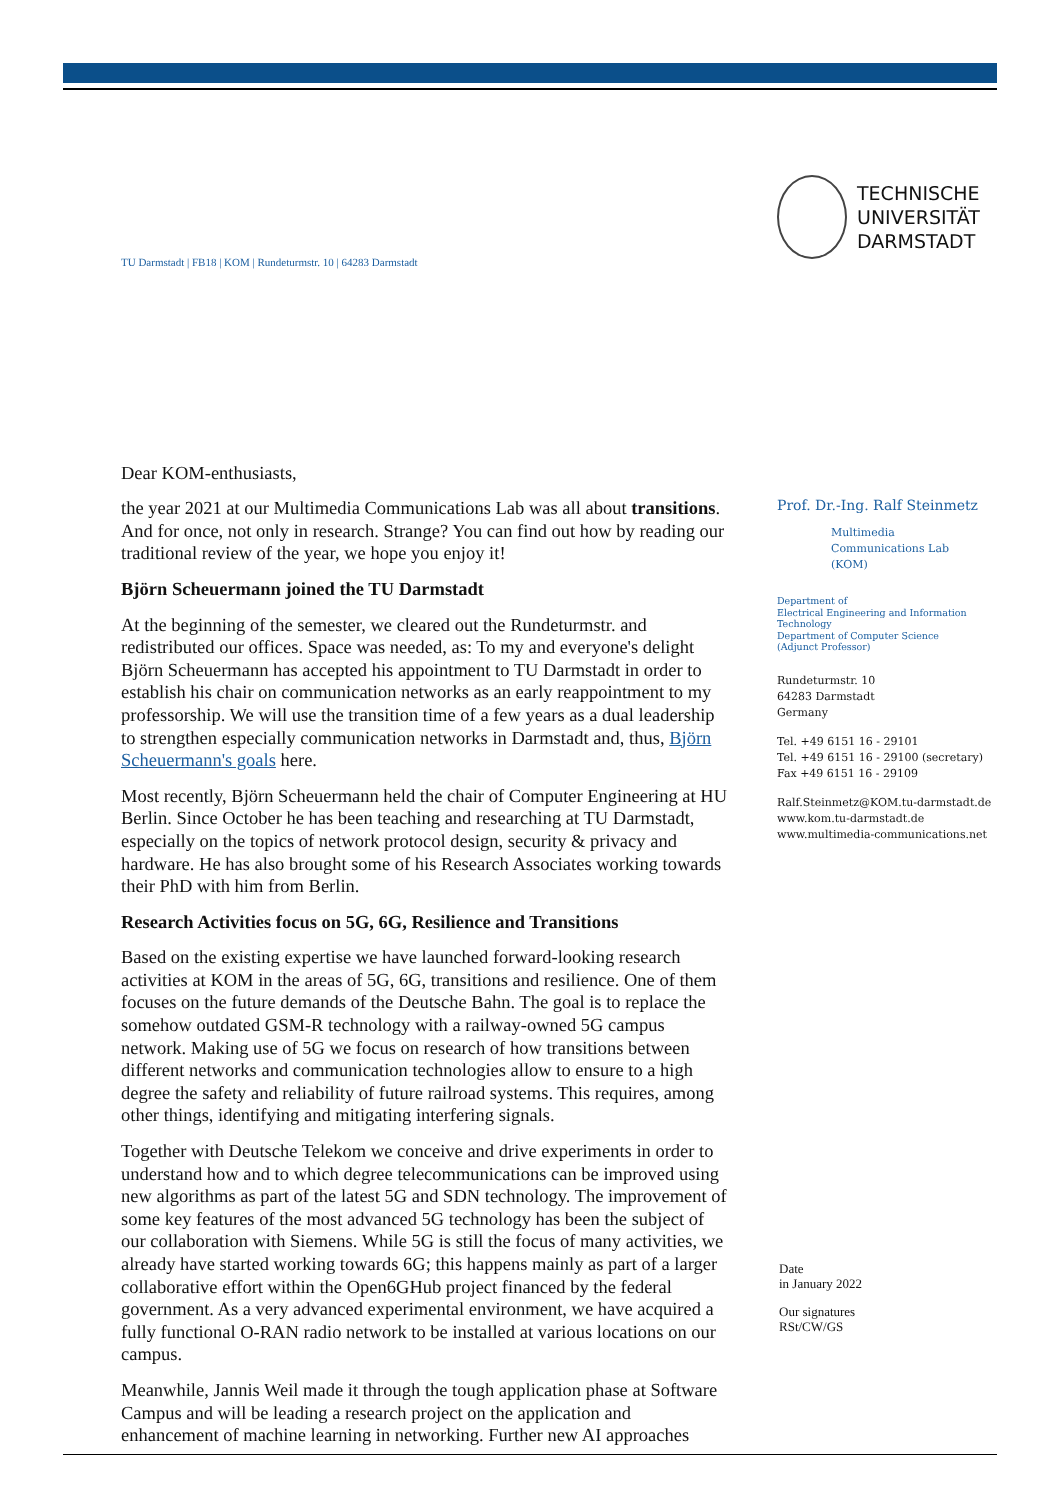TU Darmstadt | FB18 | KOM | Rundeturmstr. 10 | 64283 Darmstadt
Dear KOM-enthusiasts,
the year 2021 at our Multimedia Communications Lab was all about transitions. And for once, not only in research. Strange? You can find out how by reading our traditional review of the year, we hope you enjoy it!
Björn Scheuermann joined the TU Darmstadt
At the beginning of the semester, we cleared out the Rundeturmstr. and redistributed our offices. Space was needed, as: To my and everyone's delight Björn Scheuermann has accepted his appointment to TU Darmstadt in order to establish his chair on communication networks as an early reappointment to my professorship. We will use the transition time of a few years as a dual leadership to strengthen especially communication networks in Darmstadt and, thus, Björn Scheuermann's goals here.
Most recently, Björn Scheuermann held the chair of Computer Engineering at HU Berlin. Since October he has been teaching and researching at TU Darmstadt, especially on the topics of network protocol design, security & privacy and hardware. He has also brought some of his Research Associates working towards their PhD with him from Berlin.
Research Activities focus on 5G, 6G, Resilience and Transitions
Based on the existing expertise we have launched forward-looking research activities at KOM in the areas of 5G, 6G, transitions and resilience. One of them focuses on the future demands of the Deutsche Bahn. The goal is to replace the somehow outdated GSM-R technology with a railway-owned 5G campus network. Making use of 5G we focus on research of how transitions between different networks and communication technologies allow to ensure to a high degree the safety and reliability of future railroad systems. This requires, among other things, identifying and mitigating interfering signals.
Together with Deutsche Telekom we conceive and drive experiments in order to understand how and to which degree telecommunications can be improved using new algorithms as part of the latest 5G and SDN technology. The improvement of some key features of the most advanced 5G technology has been the subject of our collaboration with Siemens. While 5G is still the focus of many activities, we already have started working towards 6G; this happens mainly as part of a larger collaborative effort within the Open6GHub project financed by the federal government. As a very advanced experimental environment, we have acquired a fully functional O-RAN radio network to be installed at various locations on our campus.
Meanwhile, Jannis Weil made it through the tough application phase at Software Campus and will be leading a research project on the application and enhancement of machine learning in networking. Further new AI approaches
TECHNISCHE
UNIVERSITÄT
DARMSTADT
Prof. Dr.-Ing. Ralf Steinmetz
Multimedia
Communications Lab
(KOM)
Department of
Electrical Engineering and Information Technology
Department of Computer Science
(Adjunct Professor)
Rundeturmstr. 10
64283 Darmstadt
Germany
Tel. +49 6151 16 - 29101
Tel. +49 6151 16 - 29100 (secretary)
Fax +49 6151 16 - 29109
Ralf.Steinmetz@KOM.tu-darmstadt.de
www.kom.tu-darmstadt.de
www.multimedia-communications.net
Date
in January 2022
Our signatures
RSt/CW/GS